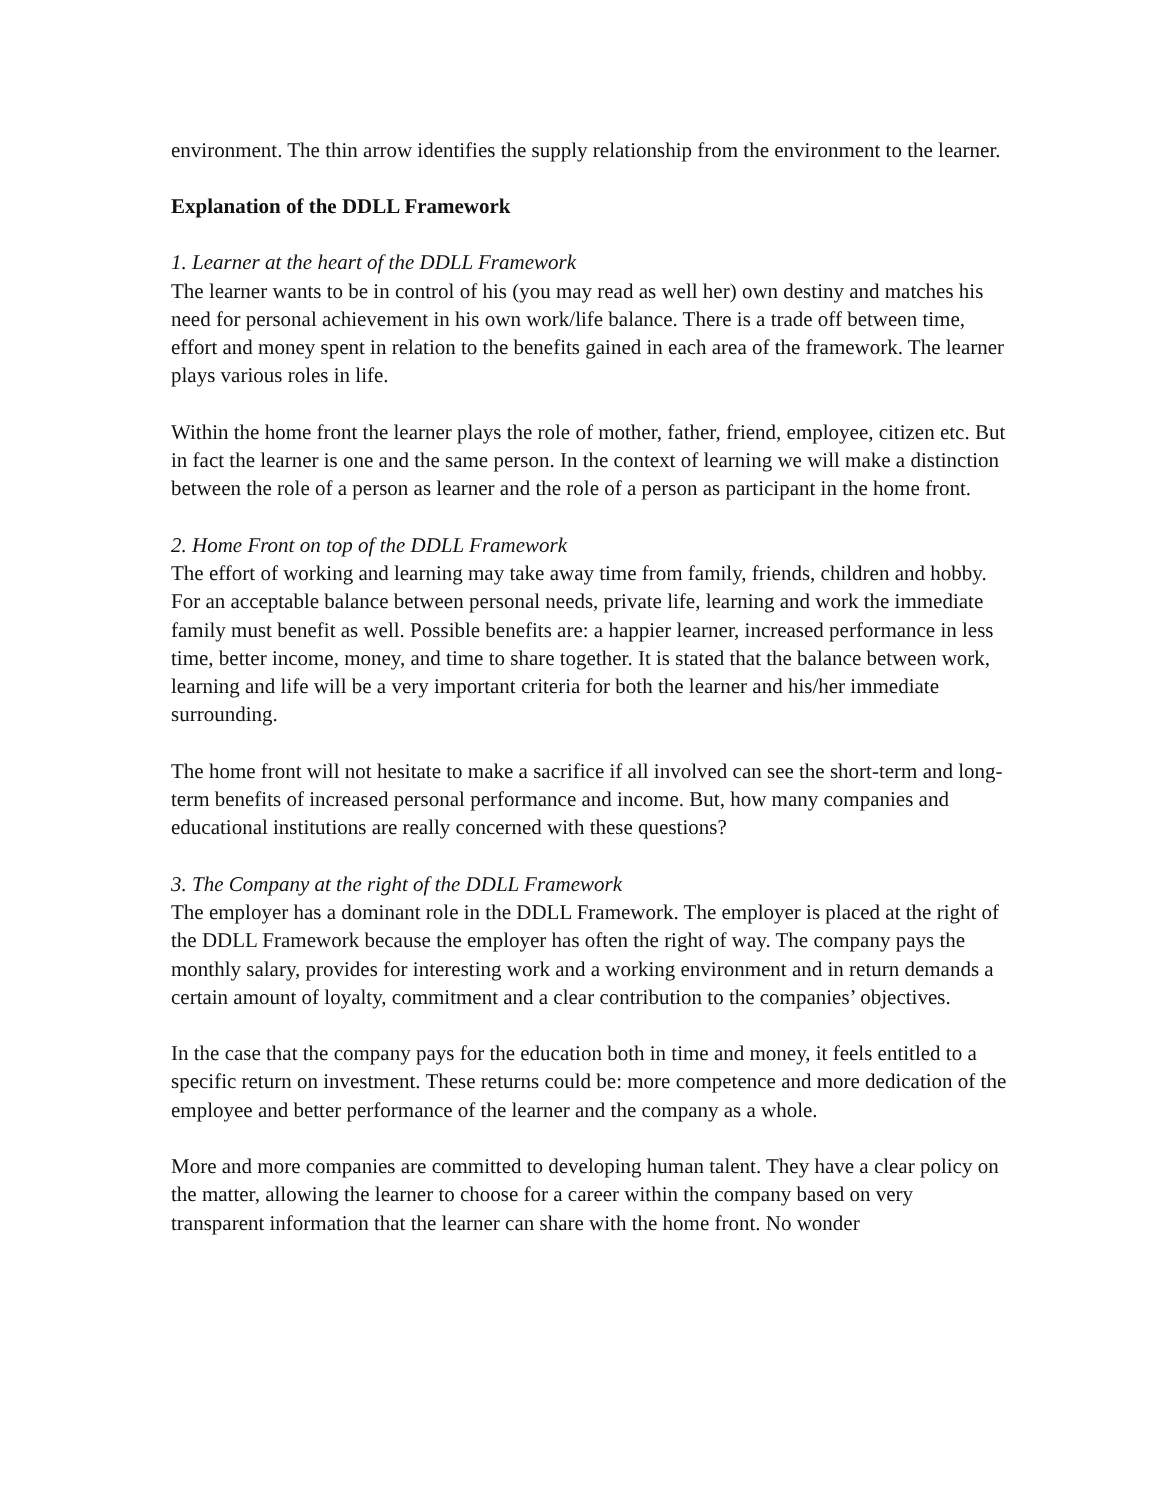environment. The thin arrow identifies the supply relationship from the environment to the learner.
Explanation of the DDLL Framework
1. Learner at the heart of the DDLL Framework
The learner wants to be in control of his (you may read as well her) own destiny and matches his need for personal achievement in his own work/life balance. There is a trade off between time, effort and money spent in relation to the benefits gained in each area of the framework. The learner plays various roles in life.
Within the home front the learner plays the role of mother, father, friend, employee, citizen etc. But in fact the learner is one and the same person. In the context of learning we will make a distinction between the role of a person as learner and the role of a person as participant in the home front.
2. Home Front on top of the DDLL Framework
The effort of working and learning may take away time from family, friends, children and hobby. For an acceptable balance between personal needs, private life, learning and work the immediate family must benefit as well. Possible benefits are: a happier learner, increased performance in less time, better income, money, and time to share together. It is stated that the balance between work, learning and life will be a very important criteria for both the learner and his/her immediate surrounding.
The home front will not hesitate to make a sacrifice if all involved can see the short-term and long-term benefits of increased personal performance and income. But, how many companies and educational institutions are really concerned with these questions?
3. The Company at the right of the DDLL Framework
The employer has a dominant role in the DDLL Framework. The employer is placed at the right of the DDLL Framework because the employer has often the right of way. The company pays the monthly salary, provides for interesting work and a working environment and in return demands a certain amount of loyalty, commitment and a clear contribution to the companies’ objectives.
In the case that the company pays for the education both in time and money, it feels entitled to a specific return on investment. These returns could be: more competence and more dedication of the employee and better performance of the learner and the company as a whole.
More and more companies are committed to developing human talent. They have a clear policy on the matter, allowing the learner to choose for a career within the company based on very transparent information that the learner can share with the home front. No wonder